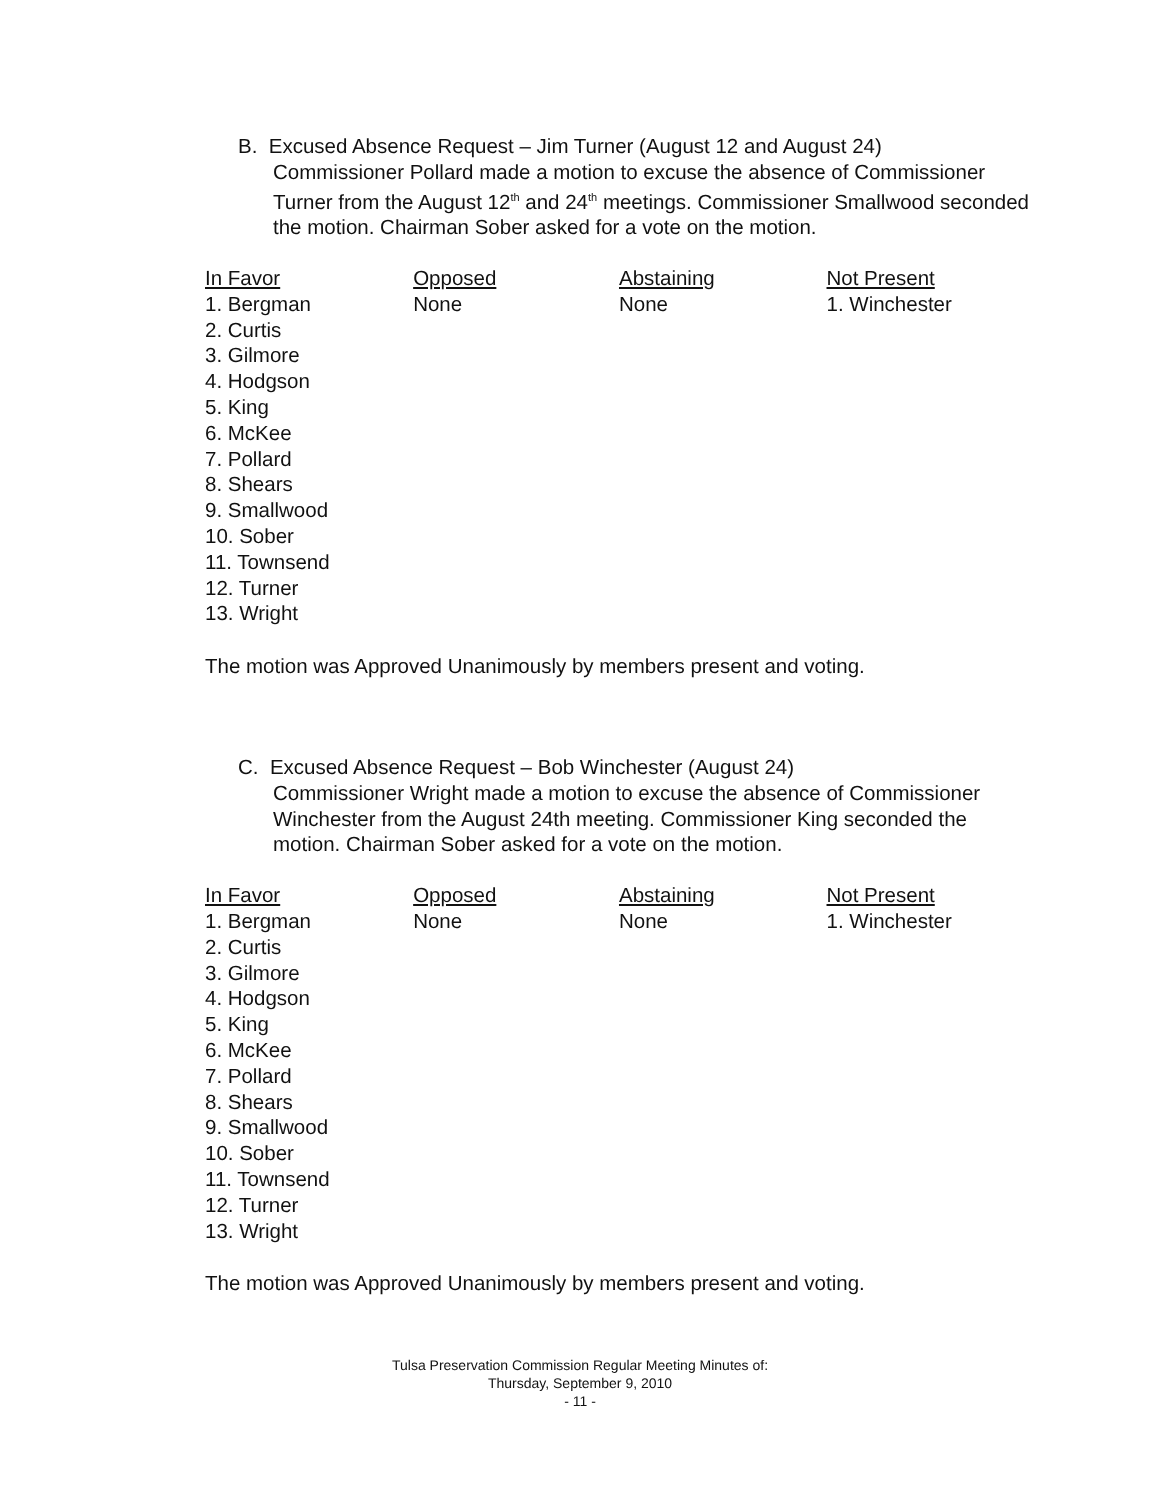B. Excused Absence Request – Jim Turner (August 12 and August 24)
Commissioner Pollard made a motion to excuse the absence of Commissioner Turner from the August 12<sup>th</sup> and 24<sup>th</sup> meetings. Commissioner Smallwood seconded the motion. Chairman Sober asked for a vote on the motion.
| In Favor | Opposed | Abstaining | Not Present |
| --- | --- | --- | --- |
| 1. Bergman 2. Curtis 3. Gilmore 4. Hodgson 5. King 6. McKee 7. Pollard 8. Shears 9. Smallwood 10. Sober 11. Townsend 12. Turner 13. Wright | None | None | 1. Winchester |
The motion was Approved Unanimously by members present and voting.
C. Excused Absence Request – Bob Winchester (August 24)
Commissioner Wright made a motion to excuse the absence of Commissioner Winchester from the August 24th meeting. Commissioner King seconded the motion. Chairman Sober asked for a vote on the motion.
| In Favor | Opposed | Abstaining | Not Present |
| --- | --- | --- | --- |
| 1. Bergman 2. Curtis 3. Gilmore 4. Hodgson 5. King 6. McKee 7. Pollard 8. Shears 9. Smallwood 10. Sober 11. Townsend 12. Turner 13. Wright | None | None | 1. Winchester |
The motion was Approved Unanimously by members present and voting.
Tulsa Preservation Commission Regular Meeting Minutes of:
Thursday, September 9, 2010
- 11 -